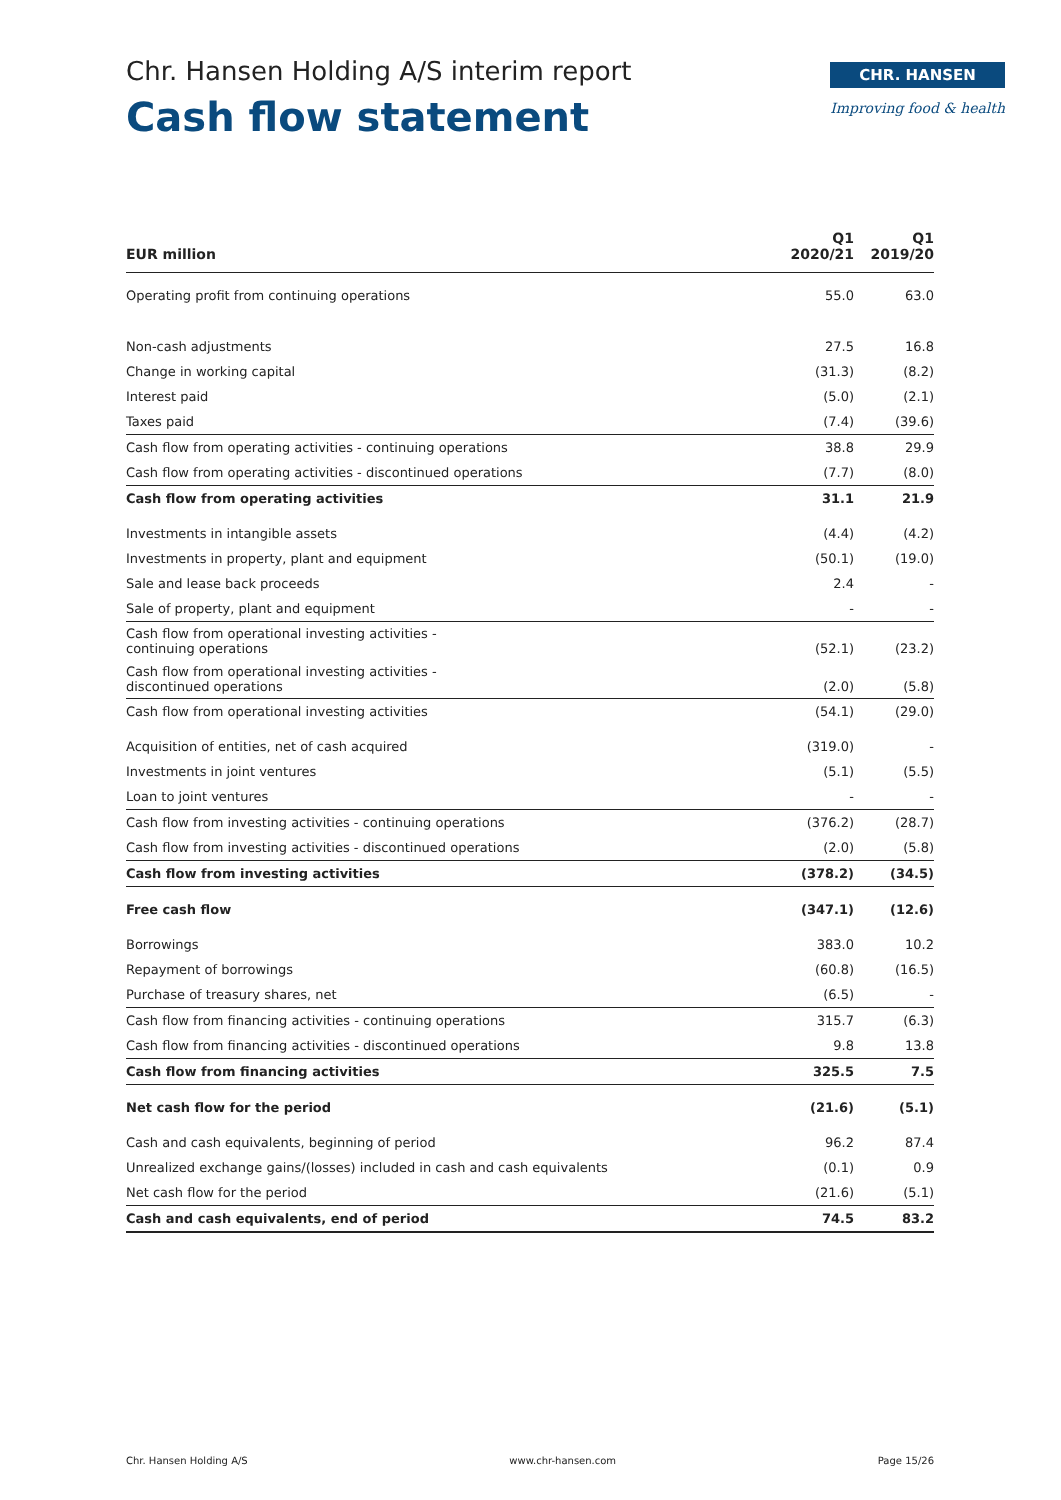Chr. Hansen Holding A/S interim report
Cash flow statement
CHR. HANSEN
Improving food & health
| EUR million | Q1 2020/21 | Q1 2019/20 |
| --- | --- | --- |
| Operating profit from continuing operations | 55.0 | 63.0 |
| Non-cash adjustments | 27.5 | 16.8 |
| Change in working capital | (31.3) | (8.2) |
| Interest paid | (5.0) | (2.1) |
| Taxes paid | (7.4) | (39.6) |
| Cash flow from operating activities - continuing operations | 38.8 | 29.9 |
| Cash flow from operating activities - discontinued operations | (7.7) | (8.0) |
| Cash flow from operating activities | 31.1 | 21.9 |
| Investments in intangible assets | (4.4) | (4.2) |
| Investments in property, plant and equipment | (50.1) | (19.0) |
| Sale and lease back proceeds | 2.4 | - |
| Sale of property, plant and equipment | - | - |
| Cash flow from operational investing activities - continuing operations | (52.1) | (23.2) |
| Cash flow from operational investing activities - discontinued operations | (2.0) | (5.8) |
| Cash flow from operational investing activities | (54.1) | (29.0) |
| Acquisition of entities, net of cash acquired | (319.0) | - |
| Investments in joint ventures | (5.1) | (5.5) |
| Loan to joint ventures | - | - |
| Cash flow from investing activities - continuing operations | (376.2) | (28.7) |
| Cash flow from investing activities - discontinued operations | (2.0) | (5.8) |
| Cash flow from investing activities | (378.2) | (34.5) |
| Free cash flow | (347.1) | (12.6) |
| Borrowings | 383.0 | 10.2 |
| Repayment of borrowings | (60.8) | (16.5) |
| Purchase of treasury shares, net | (6.5) | - |
| Cash flow from financing activities - continuing operations | 315.7 | (6.3) |
| Cash flow from financing activities - discontinued operations | 9.8 | 13.8 |
| Cash flow from financing activities | 325.5 | 7.5 |
| Net cash flow for the period | (21.6) | (5.1) |
| Cash and cash equivalents, beginning of period | 96.2 | 87.4 |
| Unrealized exchange gains/(losses) included in cash and cash equivalents | (0.1) | 0.9 |
| Net cash flow for the period | (21.6) | (5.1) |
| Cash and cash equivalents, end of period | 74.5 | 83.2 |
Chr. Hansen Holding A/S www.chr-hansen.com Page 15/26